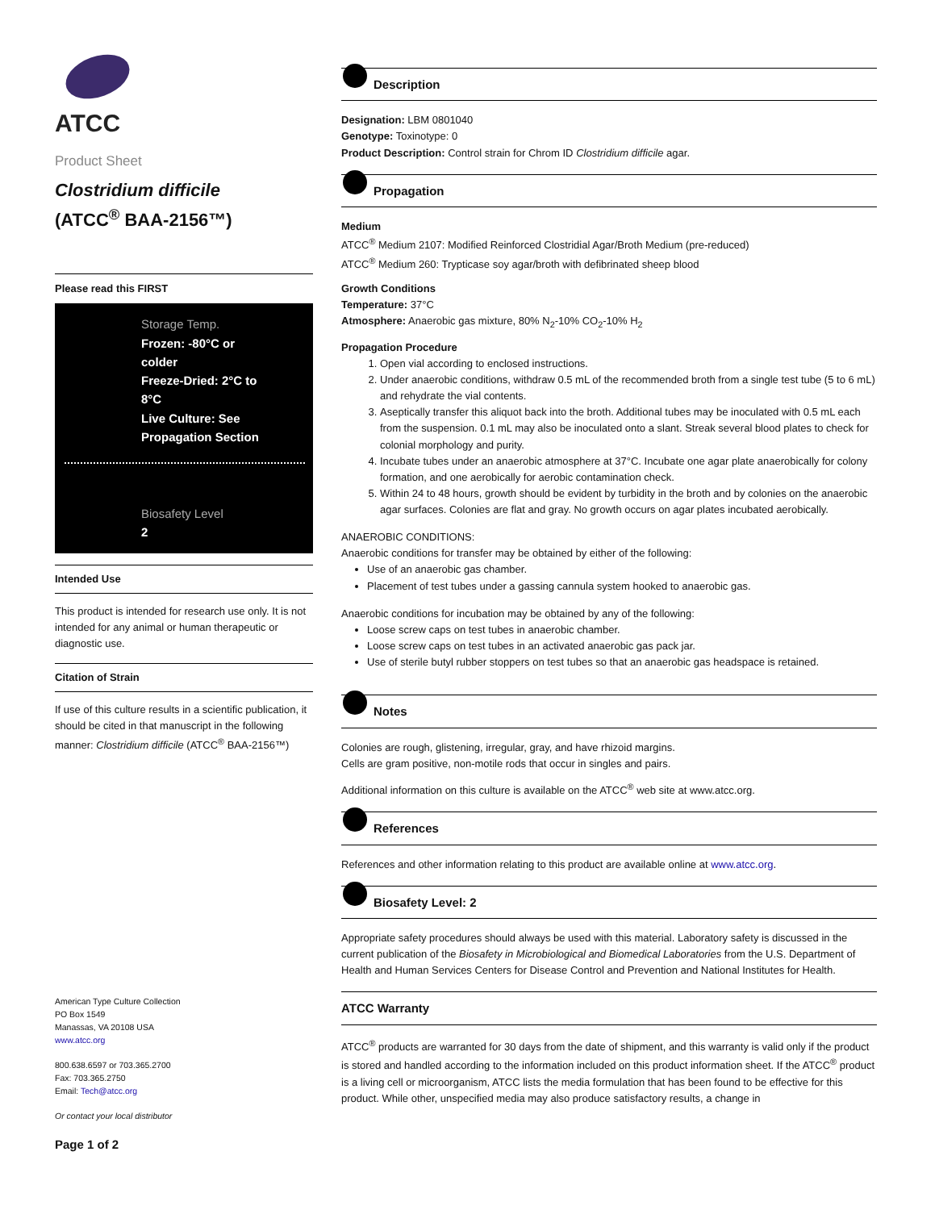ATCC
Product Sheet
Clostridium difficile
(ATCC<sup>®</sup> BAA-2156™)
Please read this FIRST
Storage Temp.
Frozen: -80°C or colder
Freeze-Dried: 2°C to 8°C
Live Culture: See Propagation Section
Biosafety Level
2
Intended Use
This product is intended for research use only. It is not intended for any animal or human therapeutic or diagnostic use.
Citation of Strain
If use of this culture results in a scientific publication, it should be cited in that manuscript in the following manner: Clostridium difficile (ATCC<sup>®</sup> BAA-2156™)
American Type Culture Collection
PO Box 1549
Manassas, VA 20108 USA
www.atcc.org
800.638.6597 or 703.365.2700
Fax: 703.365.2750
Email: Tech@atcc.org
Or contact your local distributor
Page 1 of 2
Description
Designation: LBM 0801040
Genotype: Toxinotype: 0
Product Description: Control strain for Chrom ID Clostridium difficile agar.
Propagation
Medium
ATCC<sup>®</sup> Medium 2107: Modified Reinforced Clostridial Agar/Broth Medium (pre-reduced)
ATCC<sup>®</sup> Medium 260: Trypticase soy agar/broth with defibrinated sheep blood
Growth Conditions
Temperature: 37°C
Atmosphere: Anaerobic gas mixture, 80% N<sub>2</sub>-10% CO<sub>2</sub>-10% H<sub>2</sub>
Propagation Procedure
1. Open vial according to enclosed instructions.
2. Under anaerobic conditions, withdraw 0.5 mL of the recommended broth from a single test tube (5 to 6 mL) and rehydrate the vial contents.
3. Aseptically transfer this aliquot back into the broth. Additional tubes may be inoculated with 0.5 mL each from the suspension. 0.1 mL may also be inoculated onto a slant. Streak several blood plates to check for colonial morphology and purity.
4. Incubate tubes under an anaerobic atmosphere at 37°C. Incubate one agar plate anaerobically for colony formation, and one aerobically for aerobic contamination check.
5. Within 24 to 48 hours, growth should be evident by turbidity in the broth and by colonies on the anaerobic agar surfaces. Colonies are flat and gray. No growth occurs on agar plates incubated aerobically.
ANAEROBIC CONDITIONS:
Anaerobic conditions for transfer may be obtained by either of the following:
Use of an anaerobic gas chamber.
Placement of test tubes under a gassing cannula system hooked to anaerobic gas.
Anaerobic conditions for incubation may be obtained by any of the following:
Loose screw caps on test tubes in anaerobic chamber.
Loose screw caps on test tubes in an activated anaerobic gas pack jar.
Use of sterile butyl rubber stoppers on test tubes so that an anaerobic gas headspace is retained.
Notes
Colonies are rough, glistening, irregular, gray, and have rhizoid margins.
Cells are gram positive, non-motile rods that occur in singles and pairs.
Additional information on this culture is available on the ATCC<sup>®</sup> web site at www.atcc.org.
References
References and other information relating to this product are available online at www.atcc.org.
Biosafety Level: 2
Appropriate safety procedures should always be used with this material. Laboratory safety is discussed in the current publication of the Biosafety in Microbiological and Biomedical Laboratories from the U.S. Department of Health and Human Services Centers for Disease Control and Prevention and National Institutes for Health.
ATCC Warranty
ATCC<sup>®</sup> products are warranted for 30 days from the date of shipment, and this warranty is valid only if the product is stored and handled according to the information included on this product information sheet. If the ATCC<sup>®</sup> product is a living cell or microorganism, ATCC lists the media formulation that has been found to be effective for this product. While other, unspecified media may also produce satisfactory results, a change in